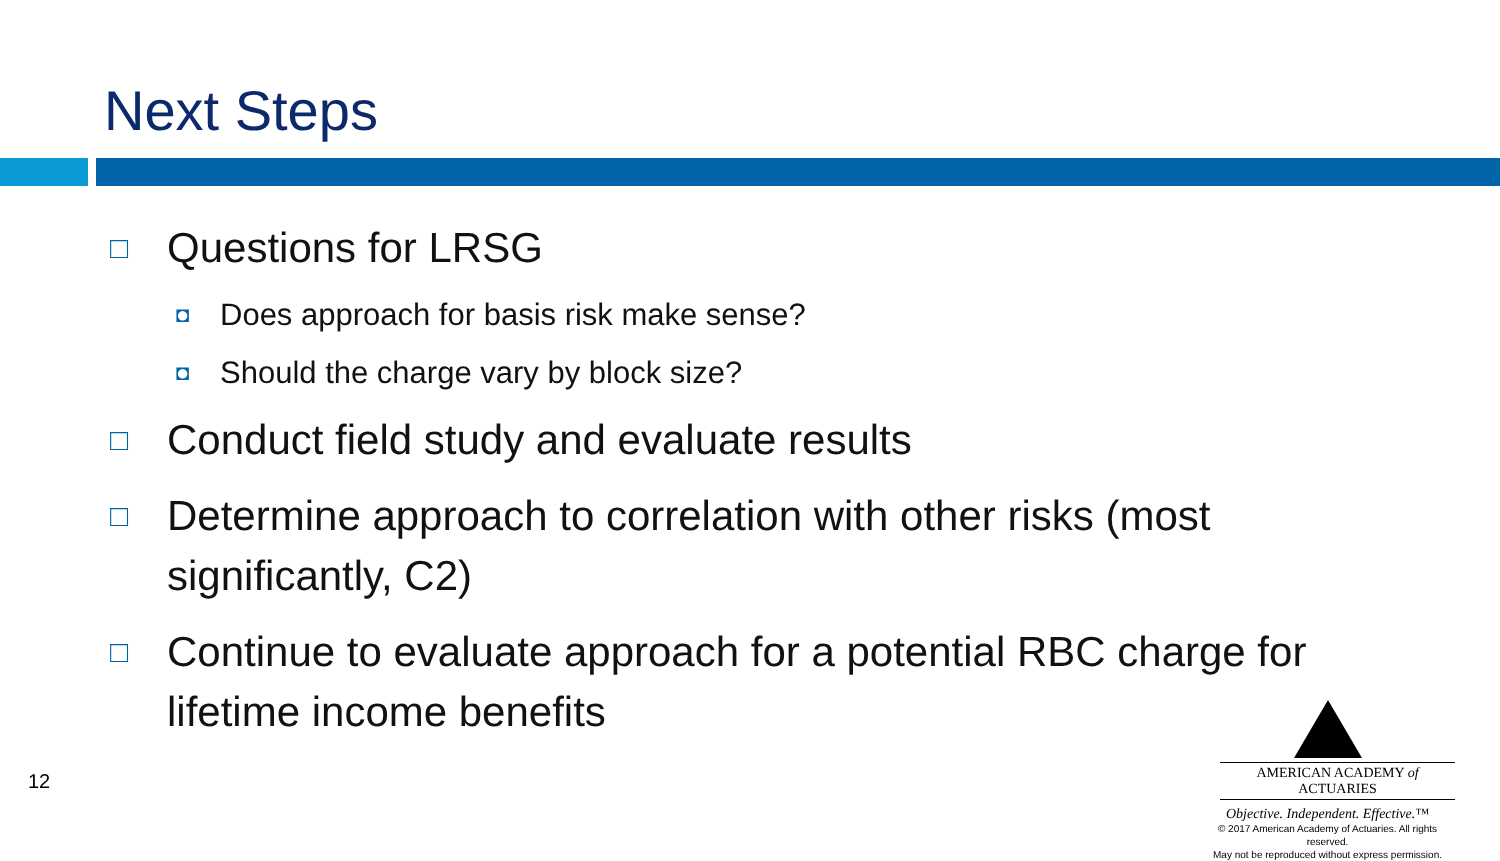Next Steps
□ Questions for LRSG
◘ Does approach for basis risk make sense?
◘ Should the charge vary by block size?
□ Conduct field study and evaluate results
□ Determine approach to correlation with other risks (most significantly, C2)
□ Continue to evaluate approach for a potential RBC charge for lifetime income benefits
12
AMERICAN ACADEMY of ACTUARIES
Objective. Independent. Effective.™
© 2017 American Academy of Actuaries. All rights reserved.
May not be reproduced without express permission.